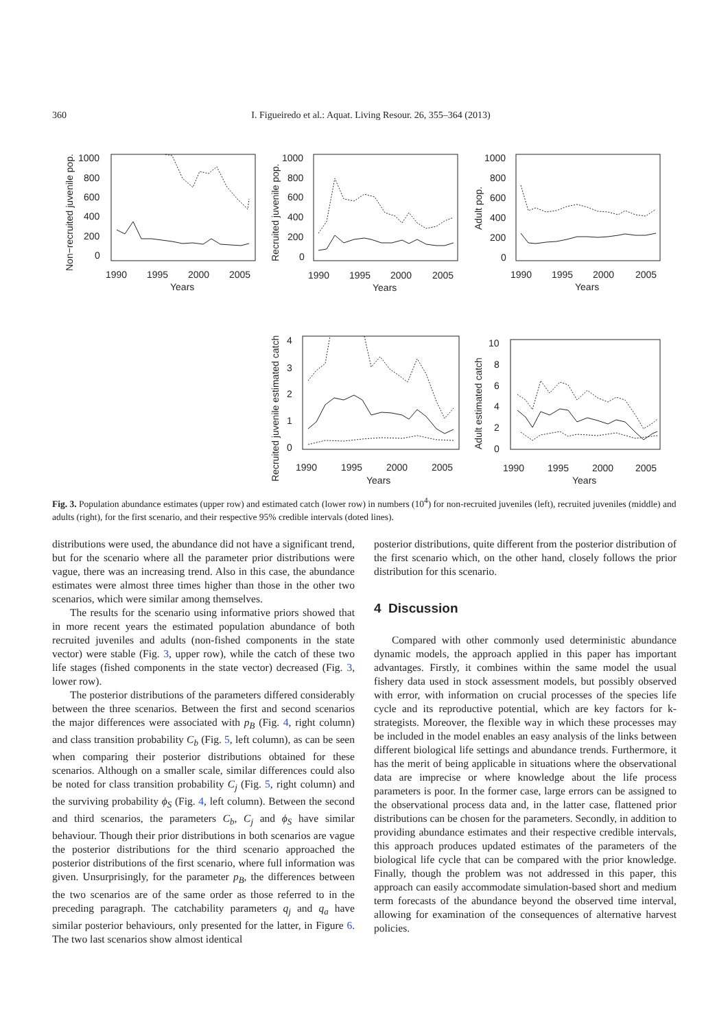360 I. Figueiredo et al.: Aquat. Living Resour. 26, 355–364 (2013)
1000
800
600
400
200
0
1990
1995
2000
2005
Years
1000
800
600
400
200
0
1990
1995
2000
2005
Years
1000
800
600
400
200
0
1990
1995
2000
2005
Years
4
3
2
1
0
1990
1995
2000
2005
Years
10
8
6
4
2
0
1990
1995
2000
2005
Years
Non−recruited juvenile pop.
Recruited juvenile pop.
Adult pop.
Recruited juvenile estimated catch
Adult estimated catch
Fig. 3. Population abundance estimates (upper row) and estimated catch (lower row) in numbers (10<sup>4</sup>) for non-recruited juveniles (left), recruited juveniles (middle) and adults (right), for the first scenario, and their respective 95% credible intervals (doted lines).
distributions were used, the abundance did not have a significant trend, but for the scenario where all the parameter prior distributions were vague, there was an increasing trend. Also in this case, the abundance estimates were almost three times higher than those in the other two scenarios, which were similar among themselves.
The results for the scenario using informative priors showed that in more recent years the estimated population abundance of both recruited juveniles and adults (non-fished components in the state vector) were stable (Fig. 3, upper row), while the catch of these two life stages (fished components in the state vector) decreased (Fig. 3, lower row).
The posterior distributions of the parameters differed considerably between the three scenarios. Between the first and second scenarios the major differences were associated with p<sub>B</sub> (Fig. 4, right column) and class transition probability C<sub>b</sub> (Fig. 5, left column), as can be seen when comparing their posterior distributions obtained for these scenarios. Although on a smaller scale, similar differences could also be noted for class transition probability C<sub>j</sub> (Fig. 5, right column) and the surviving probability ϕ<sub>S</sub> (Fig. 4, left column). Between the second and third scenarios, the parameters C<sub>b</sub>, C<sub>j</sub> and ϕ<sub>S</sub> have similar behaviour. Though their prior distributions in both scenarios are vague the posterior distributions for the third scenario approached the posterior distributions of the first scenario, where full information was given. Unsurprisingly, for the parameter p<sub>B</sub>, the differences between the two scenarios are of the same order as those referred to in the preceding paragraph. The catchability parameters q<sub>j</sub> and q<sub>a</sub> have similar posterior behaviours, only presented for the latter, in Figure 6. The two last scenarios show almost identical
posterior distributions, quite different from the posterior distribution of the first scenario which, on the other hand, closely follows the prior distribution for this scenario.
4 Discussion
Compared with other commonly used deterministic abundance dynamic models, the approach applied in this paper has important advantages. Firstly, it combines within the same model the usual fishery data used in stock assessment models, but possibly observed with error, with information on crucial processes of the species life cycle and its reproductive potential, which are key factors for k-strategists. Moreover, the flexible way in which these processes may be included in the model enables an easy analysis of the links between different biological life settings and abundance trends. Furthermore, it has the merit of being applicable in situations where the observational data are imprecise or where knowledge about the life process parameters is poor. In the former case, large errors can be assigned to the observational process data and, in the latter case, flattened prior distributions can be chosen for the parameters. Secondly, in addition to providing abundance estimates and their respective credible intervals, this approach produces updated estimates of the parameters of the biological life cycle that can be compared with the prior knowledge. Finally, though the problem was not addressed in this paper, this approach can easily accommodate simulation-based short and medium term forecasts of the abundance beyond the observed time interval, allowing for examination of the consequences of alternative harvest policies.